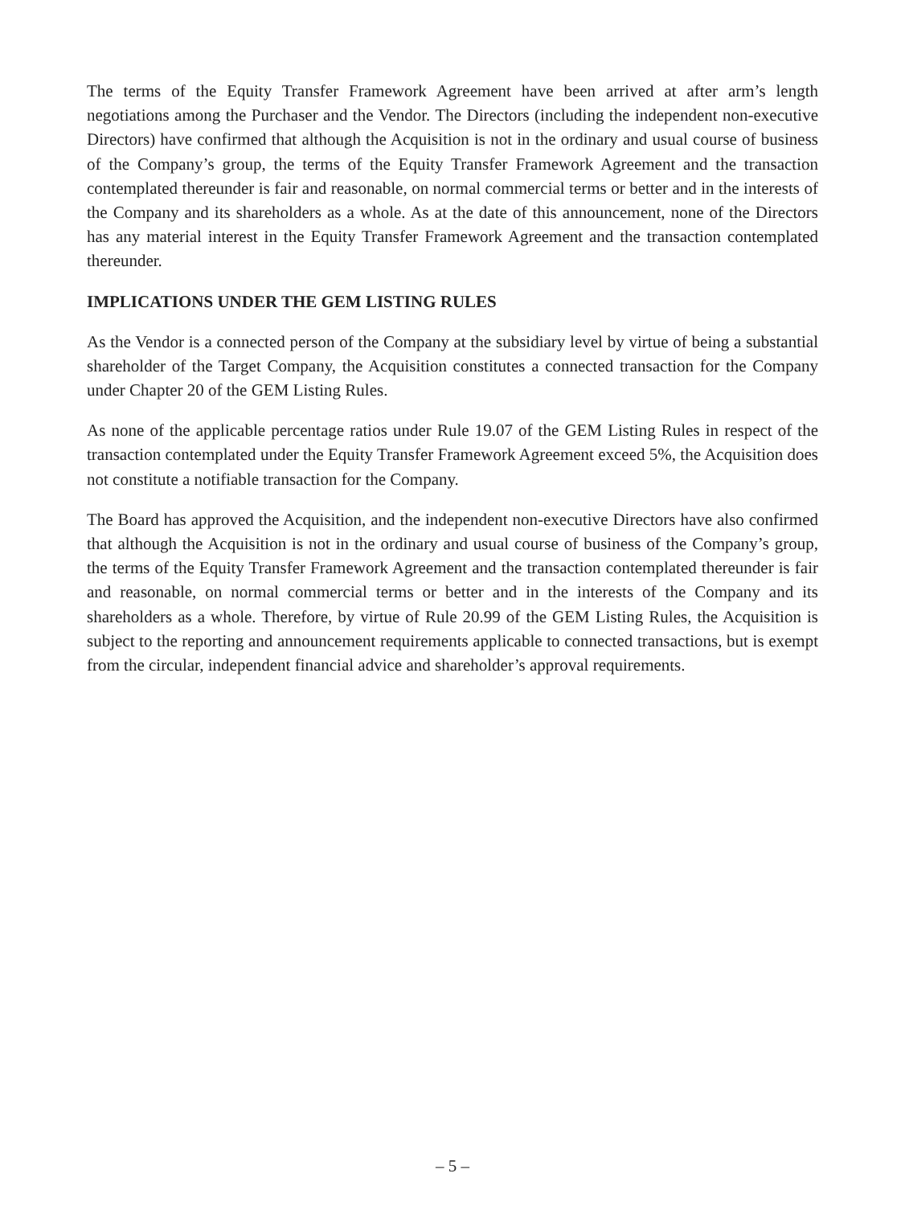The terms of the Equity Transfer Framework Agreement have been arrived at after arm’s length negotiations among the Purchaser and the Vendor. The Directors (including the independent non-executive Directors) have confirmed that although the Acquisition is not in the ordinary and usual course of business of the Company’s group, the terms of the Equity Transfer Framework Agreement and the transaction contemplated thereunder is fair and reasonable, on normal commercial terms or better and in the interests of the Company and its shareholders as a whole. As at the date of this announcement, none of the Directors has any material interest in the Equity Transfer Framework Agreement and the transaction contemplated thereunder.
IMPLICATIONS UNDER THE GEM LISTING RULES
As the Vendor is a connected person of the Company at the subsidiary level by virtue of being a substantial shareholder of the Target Company, the Acquisition constitutes a connected transaction for the Company under Chapter 20 of the GEM Listing Rules.
As none of the applicable percentage ratios under Rule 19.07 of the GEM Listing Rules in respect of the transaction contemplated under the Equity Transfer Framework Agreement exceed 5%, the Acquisition does not constitute a notifiable transaction for the Company.
The Board has approved the Acquisition, and the independent non-executive Directors have also confirmed that although the Acquisition is not in the ordinary and usual course of business of the Company’s group, the terms of the Equity Transfer Framework Agreement and the transaction contemplated thereunder is fair and reasonable, on normal commercial terms or better and in the interests of the Company and its shareholders as a whole. Therefore, by virtue of Rule 20.99 of the GEM Listing Rules, the Acquisition is subject to the reporting and announcement requirements applicable to connected transactions, but is exempt from the circular, independent financial advice and shareholder’s approval requirements.
– 5 –